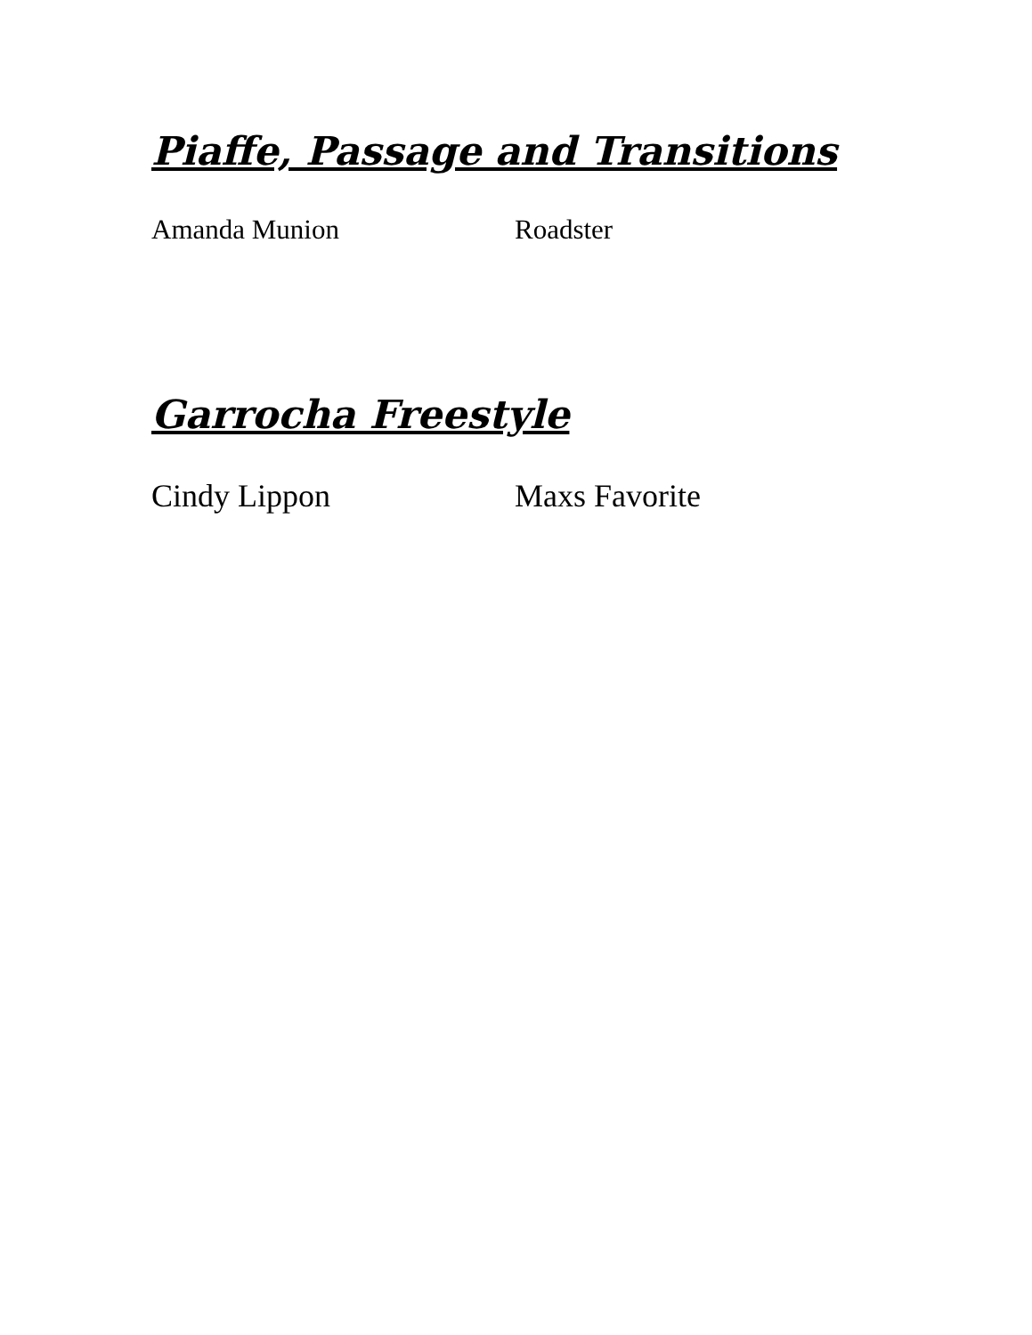Piaffe, Passage and Transitions
Amanda Munion Roadster
Garrocha Freestyle
Cindy Lippon Maxs Favorite